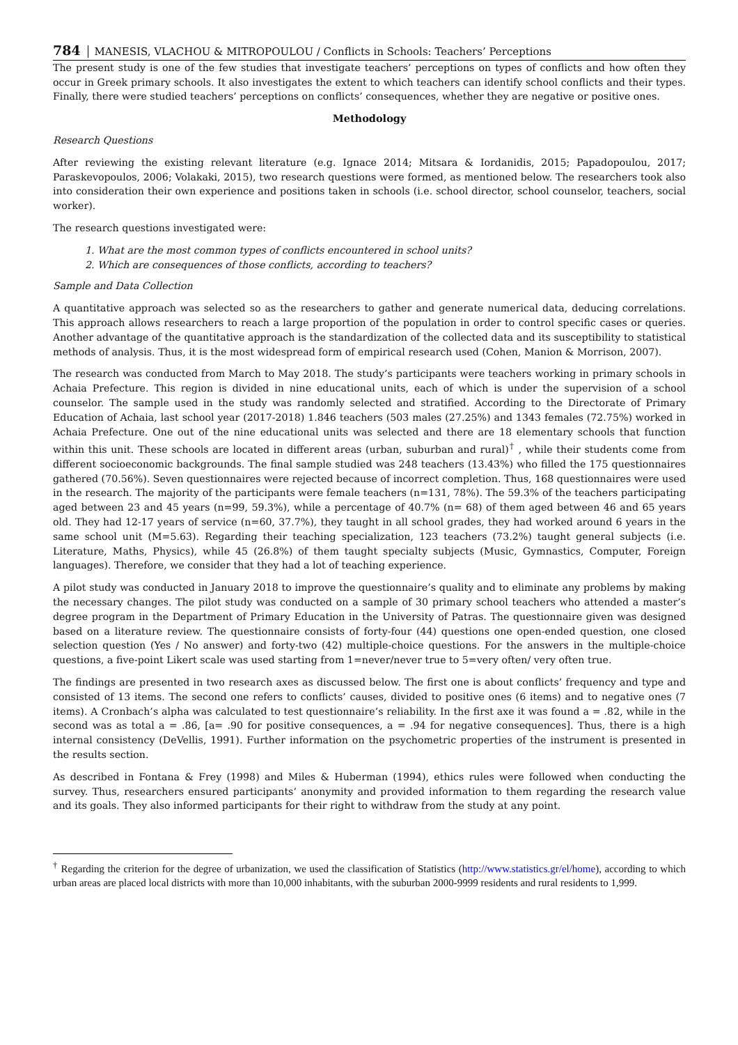784 MANESIS, VLACHOU & MITROPOULOU / Conflicts in Schools: Teachers’ Perceptions
The present study is one of the few studies that investigate teachers’ perceptions on types of conflicts and how often they occur in Greek primary schools. It also investigates the extent to which teachers can identify school conflicts and their types. Finally, there were studied teachers’ perceptions on conflicts’ consequences, whether they are negative or positive ones.
Methodology
Research Questions
After reviewing the existing relevant literature (e.g. Ignace 2014; Mitsara & Iordanidis, 2015; Papadopoulou, 2017; Paraskevopoulos, 2006; Volakaki, 2015), two research questions were formed, as mentioned below. The researchers took also into consideration their own experience and positions taken in schools (i.e. school director, school counselor, teachers, social worker).
The research questions investigated were:
1. What are the most common types of conflicts encountered in school units?
2. Which are consequences of those conflicts, according to teachers?
Sample and Data Collection
A quantitative approach was selected so as the researchers to gather and generate numerical data, deducing correlations. This approach allows researchers to reach a large proportion of the population in order to control specific cases or queries. Another advantage of the quantitative approach is the standardization of the collected data and its susceptibility to statistical methods of analysis. Thus, it is the most widespread form of empirical research used (Cohen, Manion & Morrison, 2007).
The research was conducted from March to May 2018. The study’s participants were teachers working in primary schools in Achaia Prefecture. This region is divided in nine educational units, each of which is under the supervision of a school counselor. The sample used in the study was randomly selected and stratified. According to the Directorate of Primary Education of Achaia, last school year (2017-2018) 1.846 teachers (503 males (27.25%) and 1343 females (72.75%) worked in Achaia Prefecture. One out of the nine educational units was selected and there are 18 elementary schools that function within this unit. These schools are located in different areas (urban, suburban and rural)<sup>†</sup> , while their students come from different socioeconomic backgrounds. The final sample studied was 248 teachers (13.43%) who filled the 175 questionnaires gathered (70.56%). Seven questionnaires were rejected because of incorrect completion. Thus, 168 questionnaires were used in the research. The majority of the participants were female teachers (n=131, 78%). The 59.3% of the teachers participating aged between 23 and 45 years (n=99, 59.3%), while a percentage of 40.7% (n= 68) of them aged between 46 and 65 years old. They had 12-17 years of service (n=60, 37.7%), they taught in all school grades, they had worked around 6 years in the same school unit (M=5.63). Regarding their teaching specialization, 123 teachers (73.2%) taught general subjects (i.e. Literature, Maths, Physics), while 45 (26.8%) of them taught specialty subjects (Music, Gymnastics, Computer, Foreign languages). Therefore, we consider that they had a lot of teaching experience.
A pilot study was conducted in January 2018 to improve the questionnaire’s quality and to eliminate any problems by making the necessary changes. The pilot study was conducted on a sample of 30 primary school teachers who attended a master’s degree program in the Department of Primary Education in the University of Patras. The questionnaire given was designed based on a literature review. The questionnaire consists of forty-four (44) questions one open-ended question, one closed selection question (Yes / No answer) and forty-two (42) multiple-choice questions. For the answers in the multiple-choice questions, a five-point Likert scale was used starting from 1=never/never true to 5=very often/ very often true.
The findings are presented in two research axes as discussed below. The first one is about conflicts’ frequency and type and consisted of 13 items. The second one refers to conflicts’ causes, divided to positive ones (6 items) and to negative ones (7 items). A Cronbach’s alpha was calculated to test questionnaire’s reliability. In the first axe it was found a = .82, while in the second was as total a = .86, [a= .90 for positive consequences, a = .94 for negative consequences]. Thus, there is a high internal consistency (DeVellis, 1991). Further information on the psychometric properties of the instrument is presented in the results section.
As described in Fontana & Frey (1998) and Miles & Huberman (1994), ethics rules were followed when conducting the survey. Thus, researchers ensured participants’ anonymity and provided information to them regarding the research value and its goals. They also informed participants for their right to withdraw from the study at any point.
<sup>†</sup> Regarding the criterion for the degree of urbanization, we used the classification of Statistics (http://www.statistics.gr/el/home), according to which urban areas are placed local districts with more than 10,000 inhabitants, with the suburban 2000-9999 residents and rural residents to 1,999.